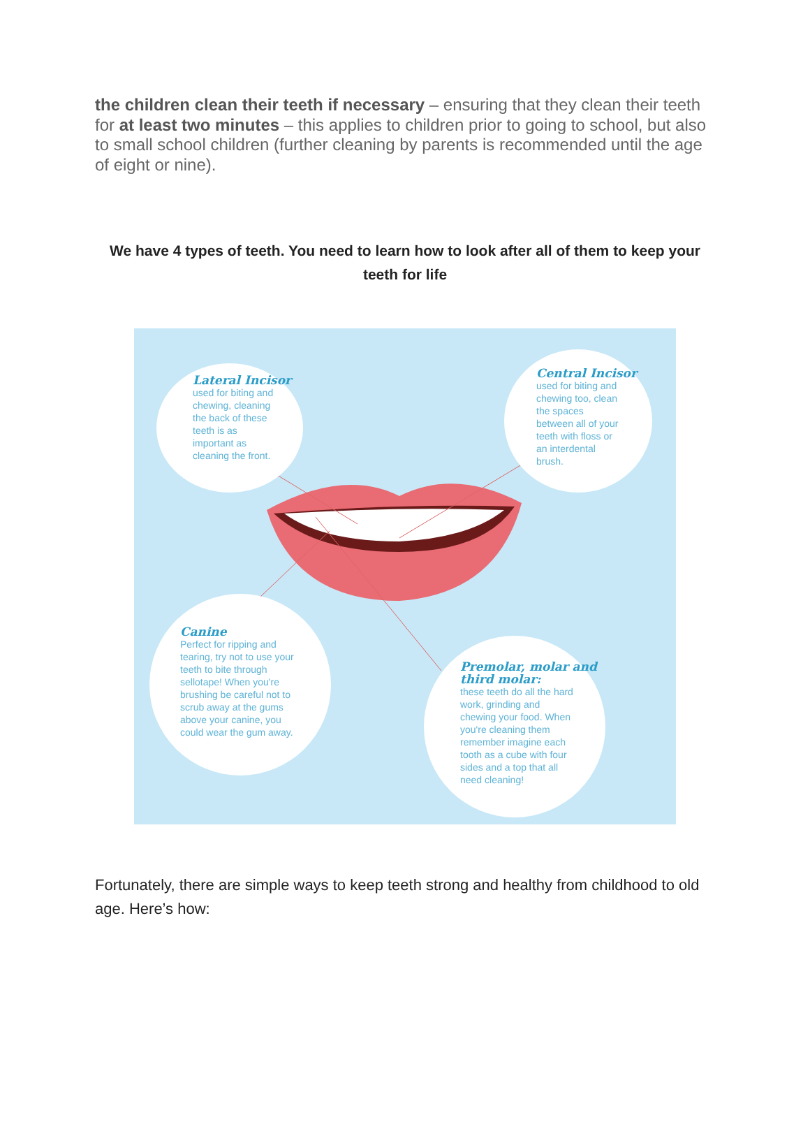the children clean their teeth if necessary – ensuring that they clean their teeth for at least two minutes – this applies to children prior to going to school, but also to small school children (further cleaning by parents is recommended until the age of eight or nine).
We have 4 types of teeth. You need to learn how to look after all of them to keep your teeth for life
Lateral Incisor
used for biting and
chewing, cleaning
the back of these
teeth is as
important as
cleaning the front.
Central Incisor
used for biting and
chewing too, clean
the spaces
between all of your
teeth with floss or
an interdental
brush.
Canine
Perfect for ripping and
tearing, try not to use your
teeth to bite through
sellotape! When you're
brushing be careful not to
scrub away at the gums
above your canine, you
could wear the gum away.
Premolar, molar and third molar:
these teeth do all the hard
work, grinding and
chewing your food. When
you're cleaning them
remember imagine each
tooth as a cube with four
sides and a top that all
need cleaning!
Fortunately, there are simple ways to keep teeth strong and healthy from childhood to old age. Here’s how: